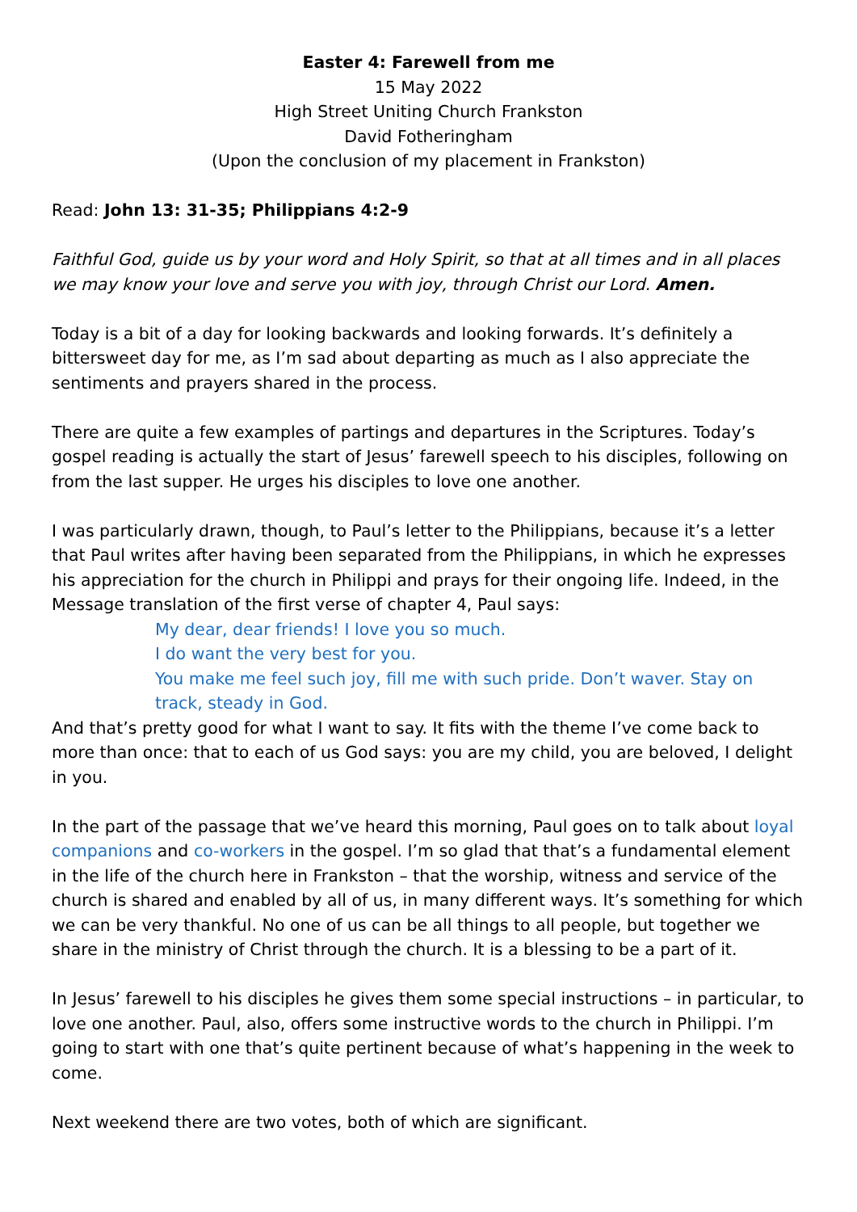Easter 4: Farewell from me
15 May 2022
High Street Uniting Church Frankston
David Fotheringham
(Upon the conclusion of my placement in Frankston)
Read: John 13: 31-35; Philippians 4:2-9
Faithful God, guide us by your word and Holy Spirit, so that at all times and in all places we may know your love and serve you with joy, through Christ our Lord. Amen.
Today is a bit of a day for looking backwards and looking forwards. It’s definitely a bittersweet day for me, as I’m sad about departing as much as I also appreciate the sentiments and prayers shared in the process.
There are quite a few examples of partings and departures in the Scriptures. Today’s gospel reading is actually the start of Jesus’ farewell speech to his disciples, following on from the last supper. He urges his disciples to love one another.
I was particularly drawn, though, to Paul’s letter to the Philippians, because it’s a letter that Paul writes after having been separated from the Philippians, in which he expresses his appreciation for the church in Philippi and prays for their ongoing life. Indeed, in the Message translation of the first verse of chapter 4, Paul says:
My dear, dear friends! I love you so much.
I do want the very best for you.
You make me feel such joy, fill me with such pride. Don’t waver. Stay on track, steady in God.
And that’s pretty good for what I want to say. It fits with the theme I’ve come back to more than once: that to each of us God says: you are my child, you are beloved, I delight in you.
In the part of the passage that we’ve heard this morning, Paul goes on to talk about loyal companions and co-workers in the gospel. I’m so glad that that’s a fundamental element in the life of the church here in Frankston – that the worship, witness and service of the church is shared and enabled by all of us, in many different ways. It’s something for which we can be very thankful. No one of us can be all things to all people, but together we share in the ministry of Christ through the church. It is a blessing to be a part of it.
In Jesus’ farewell to his disciples he gives them some special instructions – in particular, to love one another. Paul, also, offers some instructive words to the church in Philippi. I’m going to start with one that’s quite pertinent because of what’s happening in the week to come.
Next weekend there are two votes, both of which are significant.